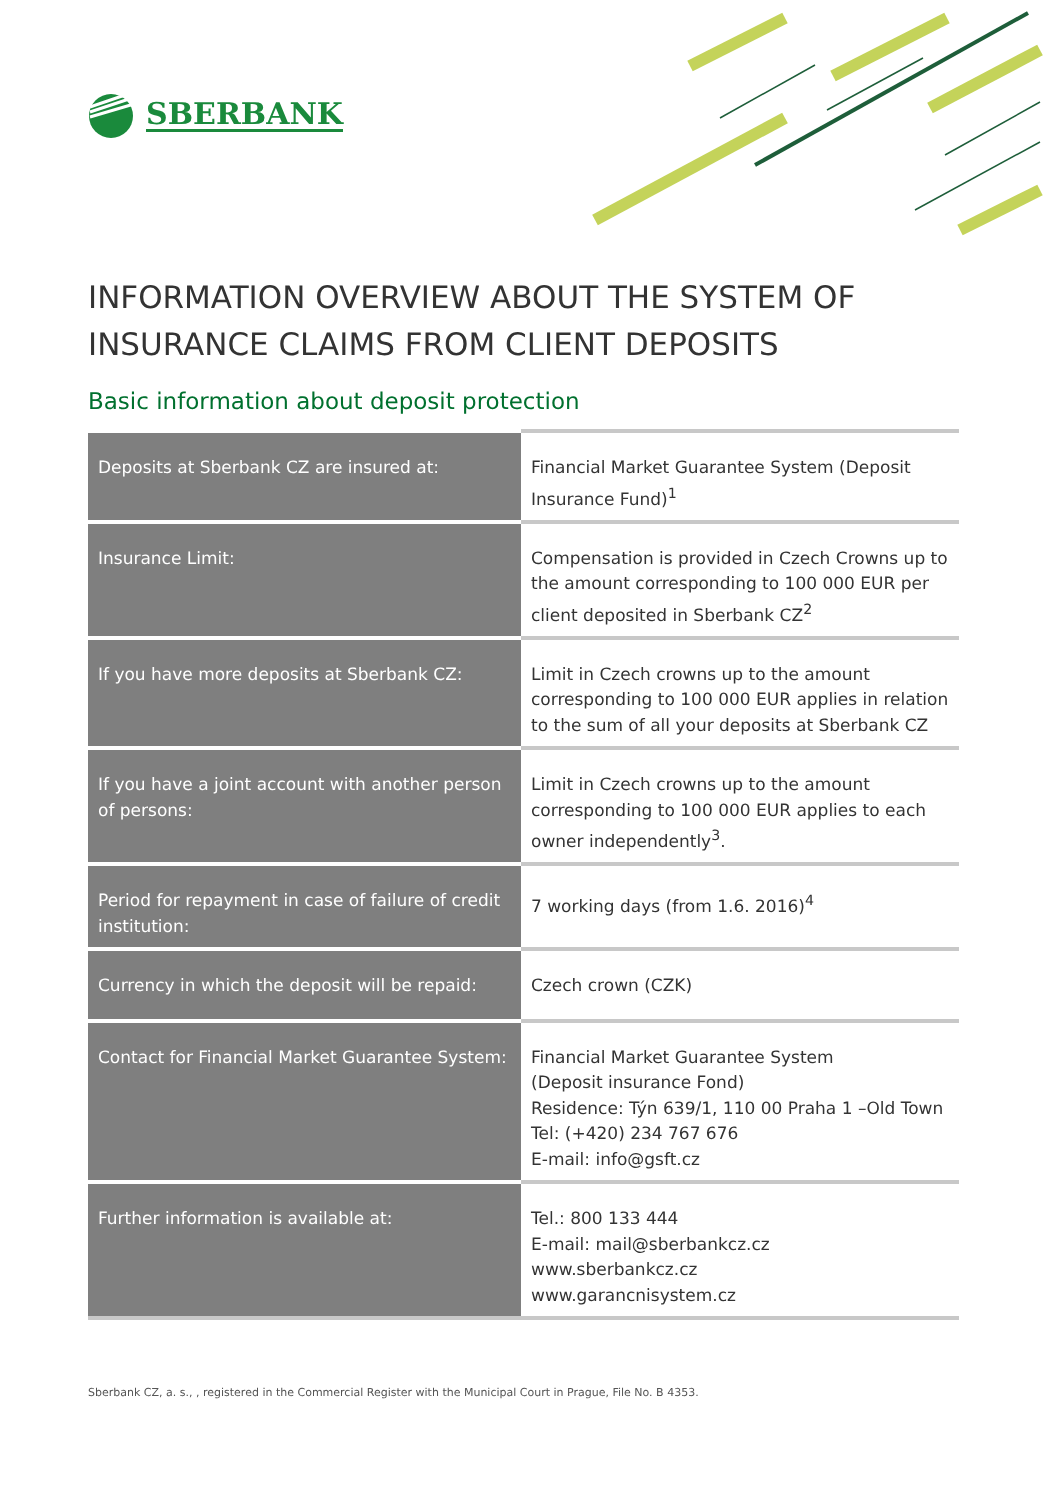SBERBANK
INFORMATION OVERVIEW ABOUT THE SYSTEM OF INSURANCE CLAIMS FROM CLIENT DEPOSITS
Basic information about deposit protection
| Deposits at Sberbank CZ are insured at: | Financial Market Guarantee System (Deposit Insurance Fund)<sup>1</sup> |
| Insurance Limit: | Compensation is provided in Czech Crowns up to the amount corresponding to 100 000 EUR per client deposited in Sberbank CZ<sup>2</sup> |
| If you have more deposits at Sberbank CZ: | Limit in Czech crowns up to the amount corresponding to 100 000 EUR applies in relation to the sum of all your deposits at Sberbank CZ |
| If you have a joint account with another person of persons: | Limit in Czech crowns up to the amount corresponding to 100 000 EUR applies to each owner independently<sup>3</sup>. |
| Period for repayment in case of failure of credit institution: | 7 working days (from 1.6. 2016)<sup>4</sup> |
| Currency in which the deposit will be repaid: | Czech crown (CZK) |
| Contact for Financial Market Guarantee System: | Financial Market Guarantee System (Deposit insurance Fond) Residence: Týn 639/1, 110 00 Praha 1 –Old Town Tel: (+420) 234 767 676 E-mail: info@gsft.cz |
| Further information is available at: | Tel.: 800 133 444 E-mail: mail@sberbankcz.cz www.sberbankcz.cz www.garancnisystem.cz |
Sberbank CZ, a. s., , registered in the Commercial Register with the Municipal Court in Prague, File No. B 4353.